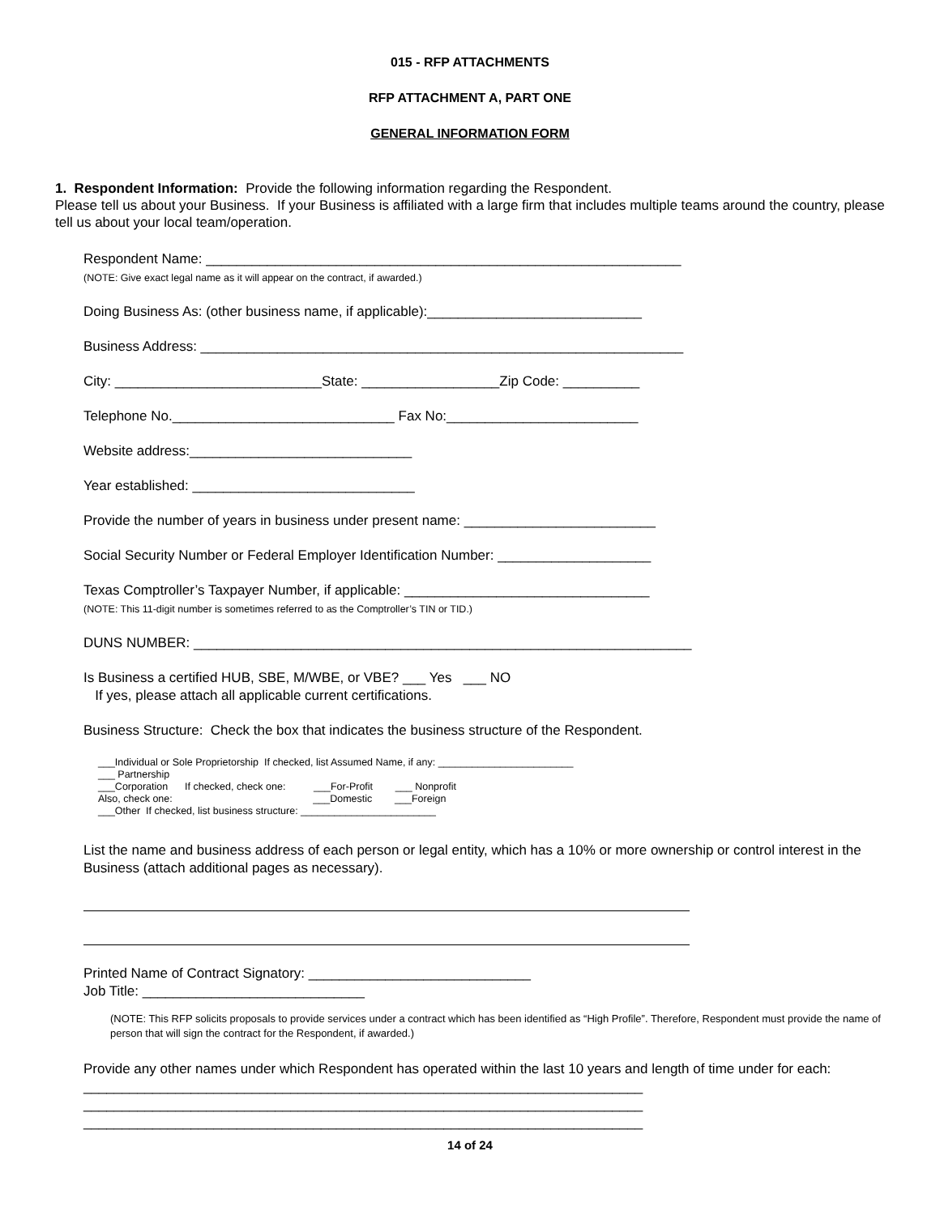015 - RFP ATTACHMENTS
RFP ATTACHMENT A, PART ONE
GENERAL INFORMATION FORM
1. Respondent Information: Provide the following information regarding the Respondent.
Please tell us about your Business. If your Business is affiliated with a large firm that includes multiple teams around the country, please tell us about your local team/operation.
Respondent Name: ______________________________________________________________
(NOTE: Give exact legal name as it will appear on the contract, if awarded.)
Doing Business As: (other business name, if applicable):____________________________
Business Address: _______________________________________________________________
City: ___________________________State: __________________Zip Code: __________
Telephone No._____________________________ Fax No:_________________________
Website address:_____________________________
Year established: _____________________________
Provide the number of years in business under present name: _________________________
Social Security Number or Federal Employer Identification Number: ____________________
Texas Comptroller’s Taxpayer Number, if applicable: ________________________________
(NOTE: This 11-digit number is sometimes referred to as the Comptroller’s TIN or TID.)
DUNS NUMBER: _________________________________________________________________
Is Business a certified HUB, SBE, M/WBE, or VBE? ___ Yes ___ NO
If yes, please attach all applicable current certifications.
Business Structure: Check the box that indicates the business structure of the Respondent.
___Individual or Sole Proprietorship If checked, list Assumed Name, if any: ________________________
___ Partnership
___Corporation If checked, check one: ___For-Profit ___ Nonprofit
Also, check one: ___Domestic ___Foreign
___Other If checked, list business structure: ________________________
List the name and business address of each person or legal entity, which has a 10% or more ownership or control interest in the Business (attach additional pages as necessary).
Printed Name of Contract Signatory: _____________________________
Job Title: _____________________________
(NOTE: This RFP solicits proposals to provide services under a contract which has been identified as “High Profile”. Therefore, Respondent must provide the name of person that will sign the contract for the Respondent, if awarded.)
Provide any other names under which Respondent has operated within the last 10 years and length of time under for each:
_________________________________________________________________________
_________________________________________________________________________
_________________________________________________________________________
14 of 24